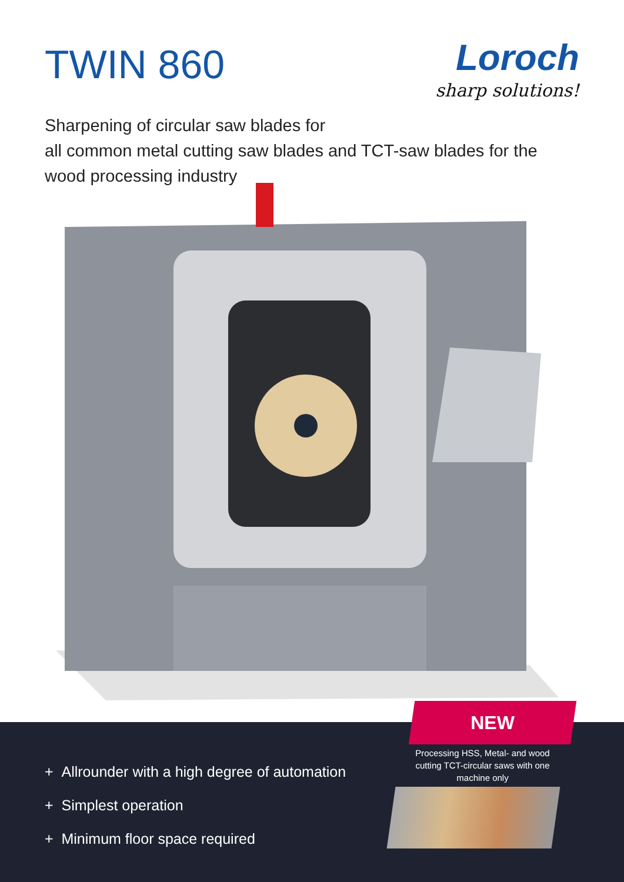TWIN 860
Loroch
sharp solutions!
Sharpening of circular saw blades for
all common metal cutting saw blades and TCT-saw blades for the
wood processing industry
NEW
Processing HSS, Metal- and wood cutting TCT-circular saws with one machine only
+ Allrounder with a high degree of automation
+ Simplest operation
+ Minimum floor space required